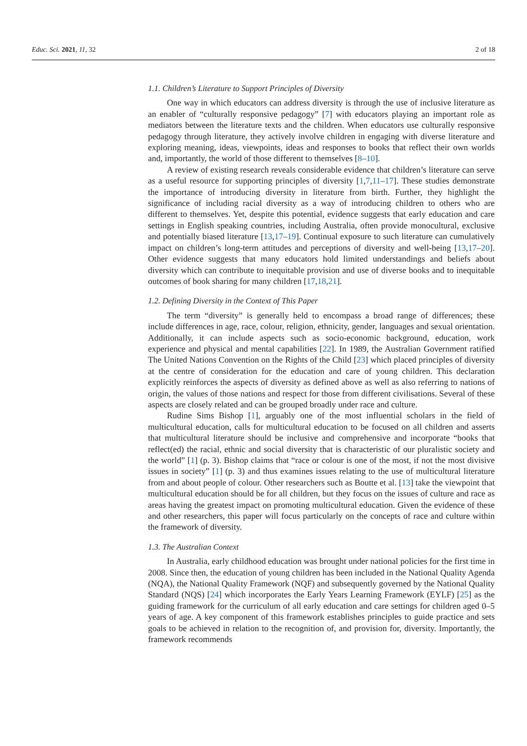Educ. Sci. 2021, 11, 32 2 of 18
1.1. Children’s Literature to Support Principles of Diversity
One way in which educators can address diversity is through the use of inclusive literature as an enabler of “culturally responsive pedagogy” [7] with educators playing an important role as mediators between the literature texts and the children. When educators use culturally responsive pedagogy through literature, they actively involve children in engaging with diverse literature and exploring meaning, ideas, viewpoints, ideas and responses to books that reflect their own worlds and, importantly, the world of those different to themselves [8–10].
A review of existing research reveals considerable evidence that children’s literature can serve as a useful resource for supporting principles of diversity [1,7,11–17]. These studies demonstrate the importance of introducing diversity in literature from birth. Further, they highlight the significance of including racial diversity as a way of introducing children to others who are different to themselves. Yet, despite this potential, evidence suggests that early education and care settings in English speaking countries, including Australia, often provide monocultural, exclusive and potentially biased literature [13,17–19]. Continual exposure to such literature can cumulatively impact on children’s long-term attitudes and perceptions of diversity and well-being [13,17–20]. Other evidence suggests that many educators hold limited understandings and beliefs about diversity which can contribute to inequitable provision and use of diverse books and to inequitable outcomes of book sharing for many children [17,18,21].
1.2. Defining Diversity in the Context of This Paper
The term “diversity” is generally held to encompass a broad range of differences; these include differences in age, race, colour, religion, ethnicity, gender, languages and sexual orientation. Additionally, it can include aspects such as socio-economic background, education, work experience and physical and mental capabilities [22]. In 1989, the Australian Government ratified The United Nations Convention on the Rights of the Child [23] which placed principles of diversity at the centre of consideration for the education and care of young children. This declaration explicitly reinforces the aspects of diversity as defined above as well as also referring to nations of origin, the values of those nations and respect for those from different civilisations. Several of these aspects are closely related and can be grouped broadly under race and culture.
Rudine Sims Bishop [1], arguably one of the most influential scholars in the field of multicultural education, calls for multicultural education to be focused on all children and asserts that multicultural literature should be inclusive and comprehensive and incorporate “books that reflect(ed) the racial, ethnic and social diversity that is characteristic of our pluralistic society and the world” [1] (p. 3). Bishop claims that “race or colour is one of the most, if not the most divisive issues in society” [1] (p. 3) and thus examines issues relating to the use of multicultural literature from and about people of colour. Other researchers such as Boutte et al. [13] take the viewpoint that multicultural education should be for all children, but they focus on the issues of culture and race as areas having the greatest impact on promoting multicultural education. Given the evidence of these and other researchers, this paper will focus particularly on the concepts of race and culture within the framework of diversity.
1.3. The Australian Context
In Australia, early childhood education was brought under national policies for the first time in 2008. Since then, the education of young children has been included in the National Quality Agenda (NQA), the National Quality Framework (NQF) and subsequently governed by the National Quality Standard (NQS) [24] which incorporates the Early Years Learning Framework (EYLF) [25] as the guiding framework for the curriculum of all early education and care settings for children aged 0–5 years of age. A key component of this framework establishes principles to guide practice and sets goals to be achieved in relation to the recognition of, and provision for, diversity. Importantly, the framework recommends